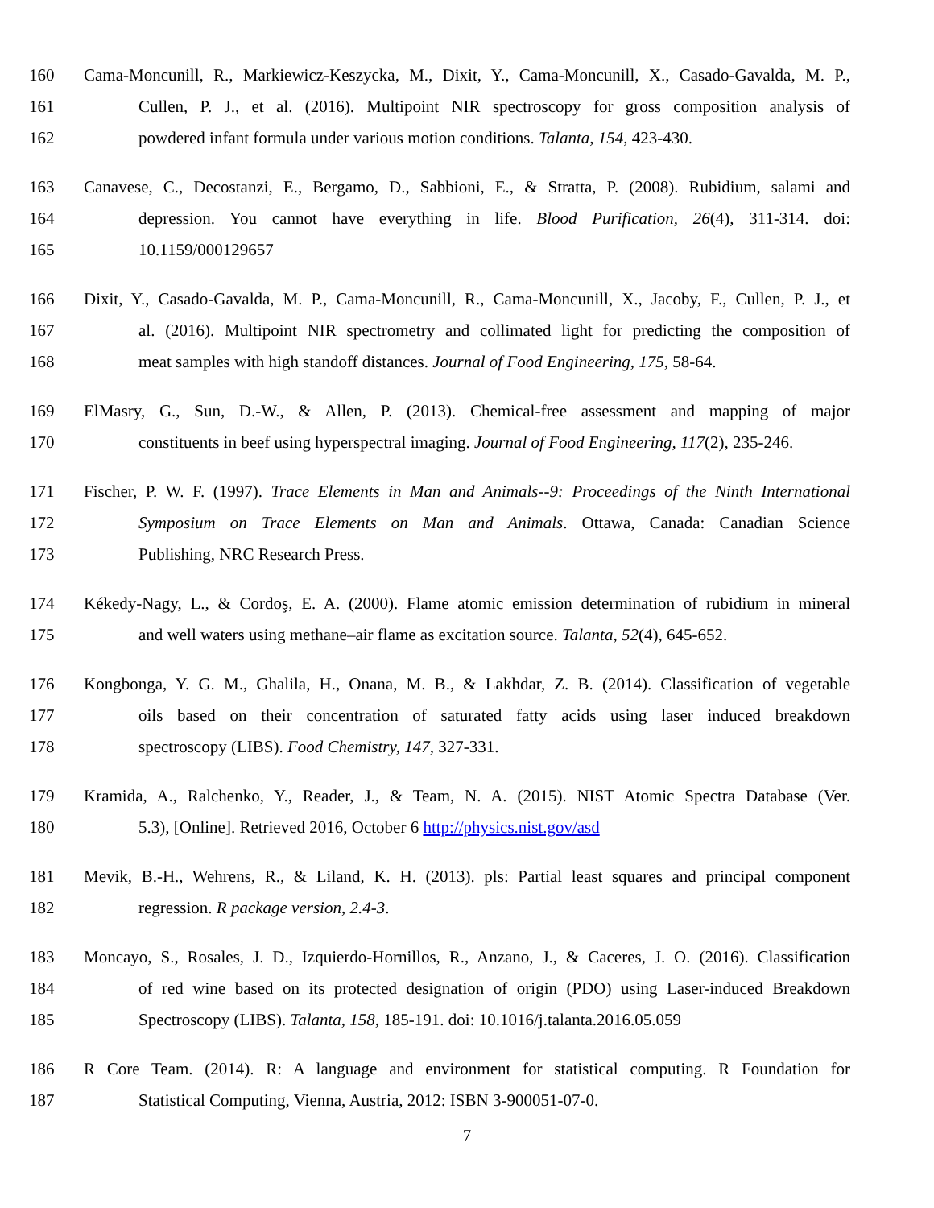160 Cama-Moncunill, R., Markiewicz-Keszycka, M., Dixit, Y., Cama-Moncunill, X., Casado-Gavalda, M. P.,
161 Cullen, P. J., et al. (2016). Multipoint NIR spectroscopy for gross composition analysis of
162 powdered infant formula under various motion conditions. Talanta, 154, 423-430.
163 Canavese, C., Decostanzi, E., Bergamo, D., Sabbioni, E., & Stratta, P. (2008). Rubidium, salami and
164 depression. You cannot have everything in life. Blood Purification, 26(4), 311-314. doi:
165 10.1159/000129657
166 Dixit, Y., Casado-Gavalda, M. P., Cama-Moncunill, R., Cama-Moncunill, X., Jacoby, F., Cullen, P. J., et
167 al. (2016). Multipoint NIR spectrometry and collimated light for predicting the composition of
168 meat samples with high standoff distances. Journal of Food Engineering, 175, 58-64.
169 ElMasry, G., Sun, D.-W., & Allen, P. (2013). Chemical-free assessment and mapping of major
170 constituents in beef using hyperspectral imaging. Journal of Food Engineering, 117(2), 235-246.
171 Fischer, P. W. F. (1997). Trace Elements in Man and Animals--9: Proceedings of the Ninth International
172 Symposium on Trace Elements on Man and Animals. Ottawa, Canada: Canadian Science
173 Publishing, NRC Research Press.
174 Kékedy-Nagy, L., & Cordoş, E. A. (2000). Flame atomic emission determination of rubidium in mineral
175 and well waters using methane–air flame as excitation source. Talanta, 52(4), 645-652.
176 Kongbonga, Y. G. M., Ghalila, H., Onana, M. B., & Lakhdar, Z. B. (2014). Classification of vegetable
177 oils based on their concentration of saturated fatty acids using laser induced breakdown
178 spectroscopy (LIBS). Food Chemistry, 147, 327-331.
179 Kramida, A., Ralchenko, Y., Reader, J., & Team, N. A. (2015). NIST Atomic Spectra Database (Ver.
180 5.3), [Online]. Retrieved 2016, October 6 http://physics.nist.gov/asd
181 Mevik, B.-H., Wehrens, R., & Liland, K. H. (2013). pls: Partial least squares and principal component
182 regression. R package version, 2.4-3.
183 Moncayo, S., Rosales, J. D., Izquierdo-Hornillos, R., Anzano, J., & Caceres, J. O. (2016). Classification
184 of red wine based on its protected designation of origin (PDO) using Laser-induced Breakdown
185 Spectroscopy (LIBS). Talanta, 158, 185-191. doi: 10.1016/j.talanta.2016.05.059
186 R Core Team. (2014). R: A language and environment for statistical computing. R Foundation for
187 Statistical Computing, Vienna, Austria, 2012: ISBN 3-900051-07-0.
7